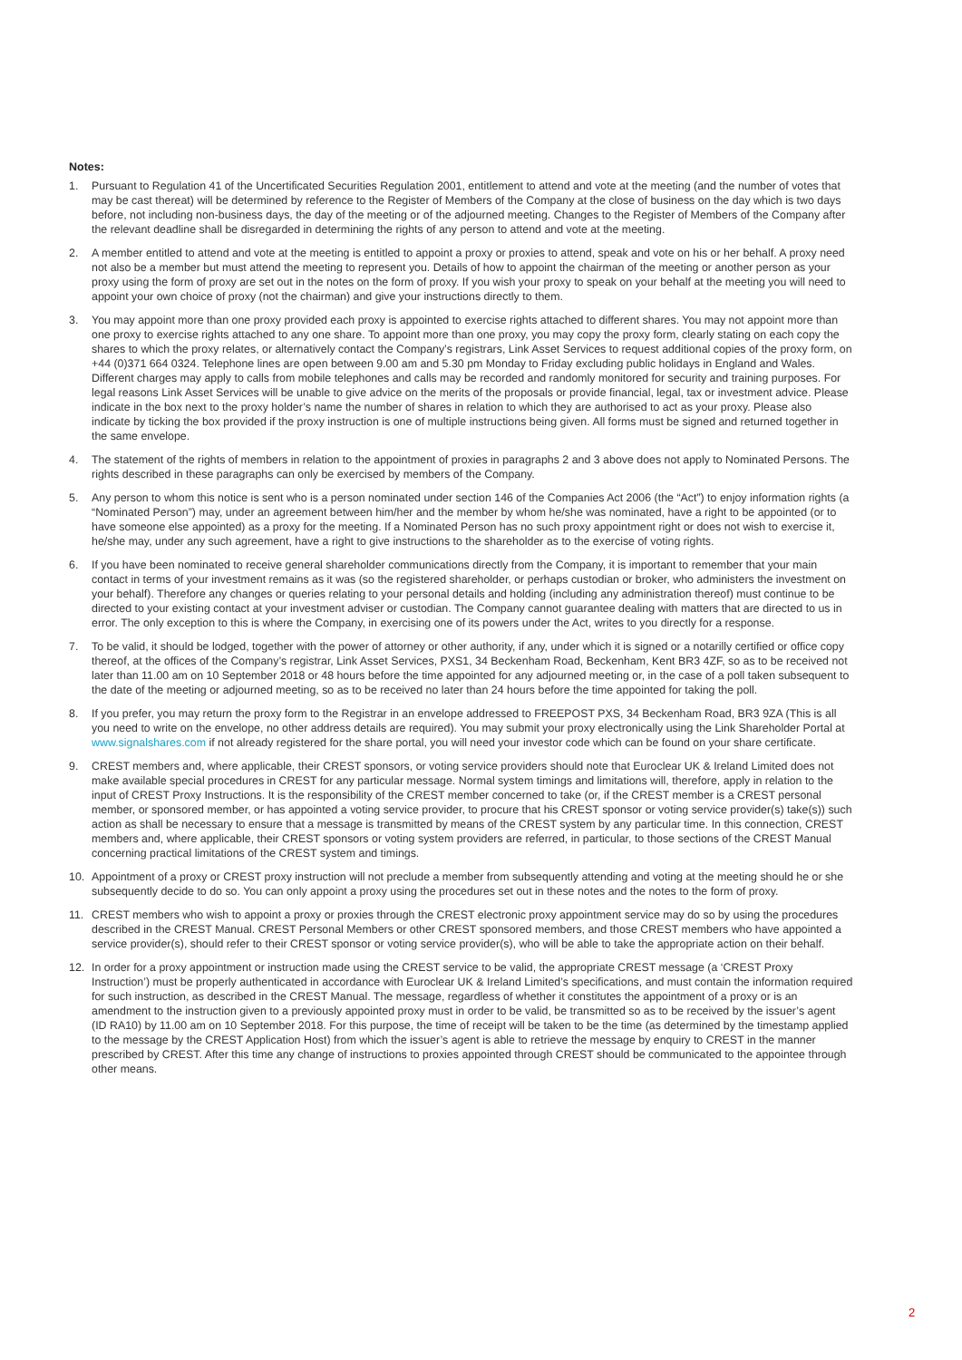Notes:
1. Pursuant to Regulation 41 of the Uncertificated Securities Regulation 2001, entitlement to attend and vote at the meeting (and the number of votes that may be cast thereat) will be determined by reference to the Register of Members of the Company at the close of business on the day which is two days before, not including non-business days, the day of the meeting or of the adjourned meeting. Changes to the Register of Members of the Company after the relevant deadline shall be disregarded in determining the rights of any person to attend and vote at the meeting.
2. A member entitled to attend and vote at the meeting is entitled to appoint a proxy or proxies to attend, speak and vote on his or her behalf. A proxy need not also be a member but must attend the meeting to represent you. Details of how to appoint the chairman of the meeting or another person as your proxy using the form of proxy are set out in the notes on the form of proxy. If you wish your proxy to speak on your behalf at the meeting you will need to appoint your own choice of proxy (not the chairman) and give your instructions directly to them.
3. You may appoint more than one proxy provided each proxy is appointed to exercise rights attached to different shares. You may not appoint more than one proxy to exercise rights attached to any one share. To appoint more than one proxy, you may copy the proxy form, clearly stating on each copy the shares to which the proxy relates, or alternatively contact the Company’s registrars, Link Asset Services to request additional copies of the proxy form, on +44 (0)371 664 0324. Telephone lines are open between 9.00 am and 5.30 pm Monday to Friday excluding public holidays in England and Wales. Different charges may apply to calls from mobile telephones and calls may be recorded and randomly monitored for security and training purposes. For legal reasons Link Asset Services will be unable to give advice on the merits of the proposals or provide financial, legal, tax or investment advice. Please indicate in the box next to the proxy holder’s name the number of shares in relation to which they are authorised to act as your proxy. Please also indicate by ticking the box provided if the proxy instruction is one of multiple instructions being given. All forms must be signed and returned together in the same envelope.
4. The statement of the rights of members in relation to the appointment of proxies in paragraphs 2 and 3 above does not apply to Nominated Persons. The rights described in these paragraphs can only be exercised by members of the Company.
5. Any person to whom this notice is sent who is a person nominated under section 146 of the Companies Act 2006 (the “Act”) to enjoy information rights (a “Nominated Person”) may, under an agreement between him/her and the member by whom he/she was nominated, have a right to be appointed (or to have someone else appointed) as a proxy for the meeting. If a Nominated Person has no such proxy appointment right or does not wish to exercise it, he/she may, under any such agreement, have a right to give instructions to the shareholder as to the exercise of voting rights.
6. If you have been nominated to receive general shareholder communications directly from the Company, it is important to remember that your main contact in terms of your investment remains as it was (so the registered shareholder, or perhaps custodian or broker, who administers the investment on your behalf). Therefore any changes or queries relating to your personal details and holding (including any administration thereof) must continue to be directed to your existing contact at your investment adviser or custodian. The Company cannot guarantee dealing with matters that are directed to us in error. The only exception to this is where the Company, in exercising one of its powers under the Act, writes to you directly for a response.
7. To be valid, it should be lodged, together with the power of attorney or other authority, if any, under which it is signed or a notarilly certified or office copy thereof, at the offices of the Company’s registrar, Link Asset Services, PXS1, 34 Beckenham Road, Beckenham, Kent BR3 4ZF, so as to be received not later than 11.00 am on 10 September 2018 or 48 hours before the time appointed for any adjourned meeting or, in the case of a poll taken subsequent to the date of the meeting or adjourned meeting, so as to be received no later than 24 hours before the time appointed for taking the poll.
8. If you prefer, you may return the proxy form to the Registrar in an envelope addressed to FREEPOST PXS, 34 Beckenham Road, BR3 9ZA (This is all you need to write on the envelope, no other address details are required). You may submit your proxy electronically using the Link Shareholder Portal at www.signalshares.com if not already registered for the share portal, you will need your investor code which can be found on your share certificate.
9. CREST members and, where applicable, their CREST sponsors, or voting service providers should note that Euroclear UK & Ireland Limited does not make available special procedures in CREST for any particular message. Normal system timings and limitations will, therefore, apply in relation to the input of CREST Proxy Instructions. It is the responsibility of the CREST member concerned to take (or, if the CREST member is a CREST personal member, or sponsored member, or has appointed a voting service provider, to procure that his CREST sponsor or voting service provider(s) take(s)) such action as shall be necessary to ensure that a message is transmitted by means of the CREST system by any particular time. In this connection, CREST members and, where applicable, their CREST sponsors or voting system providers are referred, in particular, to those sections of the CREST Manual concerning practical limitations of the CREST system and timings.
10. Appointment of a proxy or CREST proxy instruction will not preclude a member from subsequently attending and voting at the meeting should he or she subsequently decide to do so. You can only appoint a proxy using the procedures set out in these notes and the notes to the form of proxy.
11. CREST members who wish to appoint a proxy or proxies through the CREST electronic proxy appointment service may do so by using the procedures described in the CREST Manual. CREST Personal Members or other CREST sponsored members, and those CREST members who have appointed a service provider(s), should refer to their CREST sponsor or voting service provider(s), who will be able to take the appropriate action on their behalf.
12. In order for a proxy appointment or instruction made using the CREST service to be valid, the appropriate CREST message (a ‘CREST Proxy Instruction’) must be properly authenticated in accordance with Euroclear UK & Ireland Limited’s specifications, and must contain the information required for such instruction, as described in the CREST Manual. The message, regardless of whether it constitutes the appointment of a proxy or is an amendment to the instruction given to a previously appointed proxy must in order to be valid, be transmitted so as to be received by the issuer’s agent (ID RA10) by 11.00 am on 10 September 2018. For this purpose, the time of receipt will be taken to be the time (as determined by the timestamp applied to the message by the CREST Application Host) from which the issuer’s agent is able to retrieve the message by enquiry to CREST in the manner prescribed by CREST. After this time any change of instructions to proxies appointed through CREST should be communicated to the appointee through other means.
2